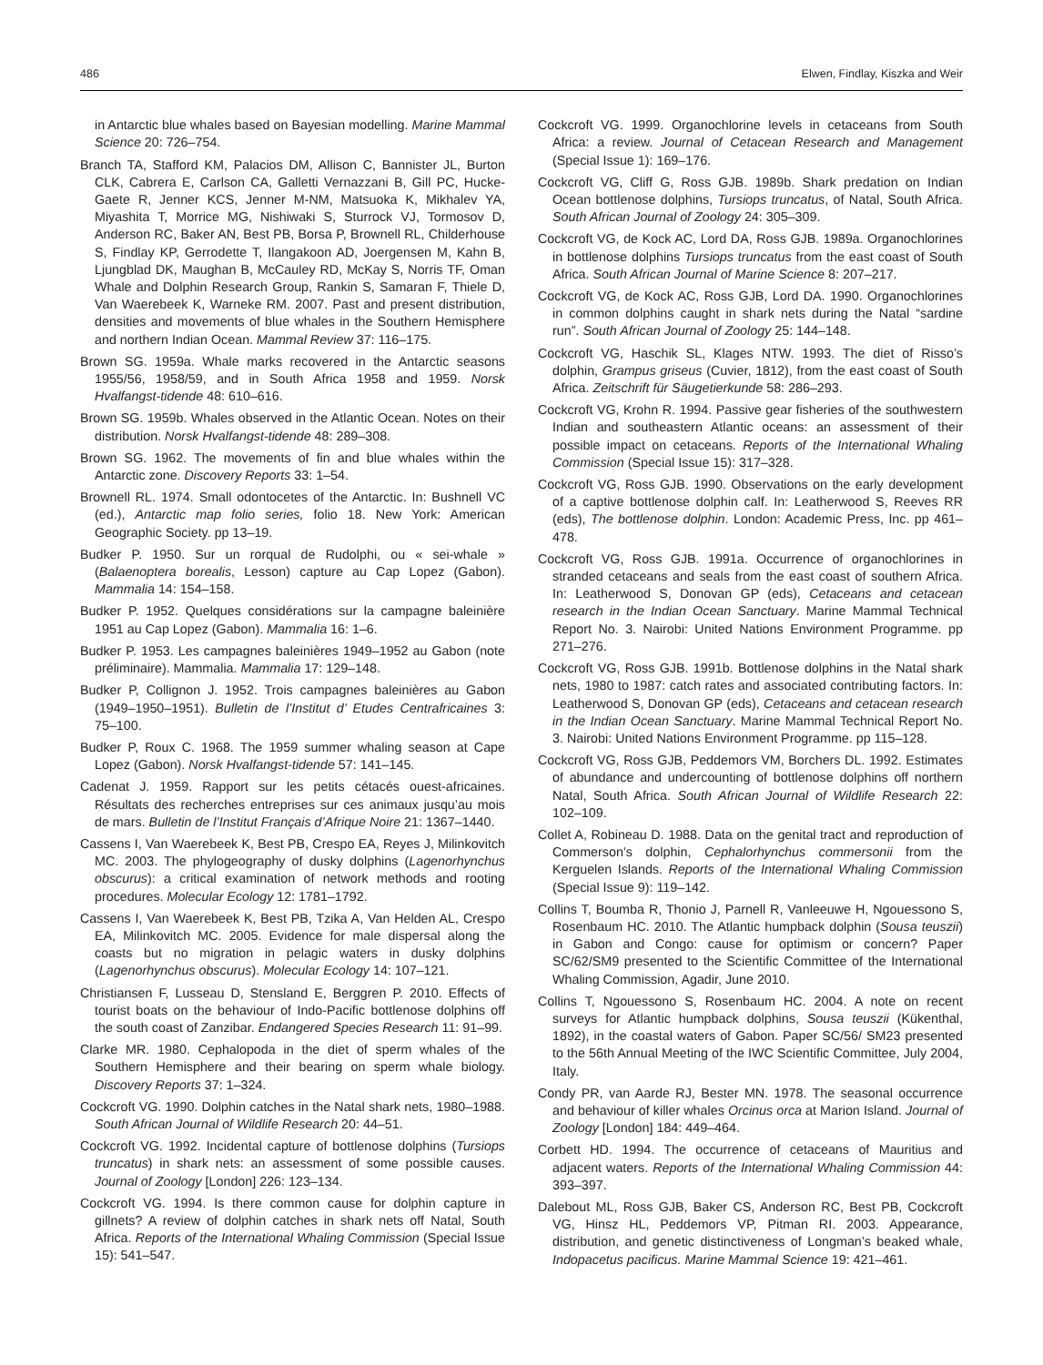486 Elwen, Findlay, Kiszka and Weir
in Antarctic blue whales based on Bayesian modelling. Marine Mammal Science 20: 726–754.
Branch TA, Stafford KM, Palacios DM, Allison C, Bannister JL, Burton CLK, Cabrera E, Carlson CA, Galletti Vernazzani B, Gill PC, Hucke-Gaete R, Jenner KCS, Jenner M-NM, Matsuoka K, Mikhalev YA, Miyashita T, Morrice MG, Nishiwaki S, Sturrock VJ, Tormosov D, Anderson RC, Baker AN, Best PB, Borsa P, Brownell RL, Childerhouse S, Findlay KP, Gerrodette T, Ilangakoon AD, Joergensen M, Kahn B, Ljungblad DK, Maughan B, McCauley RD, McKay S, Norris TF, Oman Whale and Dolphin Research Group, Rankin S, Samaran F, Thiele D, Van Waerebeek K, Warneke RM. 2007. Past and present distribution, densities and movements of blue whales in the Southern Hemisphere and northern Indian Ocean. Mammal Review 37: 116–175.
Brown SG. 1959a. Whale marks recovered in the Antarctic seasons 1955/56, 1958/59, and in South Africa 1958 and 1959. Norsk Hvalfangst-tidende 48: 610–616.
Brown SG. 1959b. Whales observed in the Atlantic Ocean. Notes on their distribution. Norsk Hvalfangst-tidende 48: 289–308.
Brown SG. 1962. The movements of fin and blue whales within the Antarctic zone. Discovery Reports 33: 1–54.
Brownell RL. 1974. Small odontocetes of the Antarctic. In: Bushnell VC (ed.), Antarctic map folio series, folio 18. New York: American Geographic Society. pp 13–19.
Budker P. 1950. Sur un rorqual de Rudolphi, ou « sei-whale » (Balaenoptera borealis, Lesson) capture au Cap Lopez (Gabon). Mammalia 14: 154–158.
Budker P. 1952. Quelques considérations sur la campagne baleinière 1951 au Cap Lopez (Gabon). Mammalia 16: 1–6.
Budker P. 1953. Les campagnes baleinières 1949–1952 au Gabon (note préliminaire). Mammalia. Mammalia 17: 129–148.
Budker P, Collignon J. 1952. Trois campagnes baleinières au Gabon (1949–1950–1951). Bulletin de l’Institut d’ Etudes Centrafricaines 3: 75–100.
Budker P, Roux C. 1968. The 1959 summer whaling season at Cape Lopez (Gabon). Norsk Hvalfangst-tidende 57: 141–145.
Cadenat J. 1959. Rapport sur les petits cétacés ouest-africaines. Résultats des recherches entreprises sur ces animaux jusqu’au mois de mars. Bulletin de l’Institut Français d’Afrique Noire 21: 1367–1440.
Cassens I, Van Waerebeek K, Best PB, Crespo EA, Reyes J, Milinkovitch MC. 2003. The phylogeography of dusky dolphins (Lagenorhynchus obscurus): a critical examination of network methods and rooting procedures. Molecular Ecology 12: 1781–1792.
Cassens I, Van Waerebeek K, Best PB, Tzika A, Van Helden AL, Crespo EA, Milinkovitch MC. 2005. Evidence for male dispersal along the coasts but no migration in pelagic waters in dusky dolphins (Lagenorhynchus obscurus). Molecular Ecology 14: 107–121.
Christiansen F, Lusseau D, Stensland E, Berggren P. 2010. Effects of tourist boats on the behaviour of Indo-Pacific bottlenose dolphins off the south coast of Zanzibar. Endangered Species Research 11: 91–99.
Clarke MR. 1980. Cephalopoda in the diet of sperm whales of the Southern Hemisphere and their bearing on sperm whale biology. Discovery Reports 37: 1–324.
Cockcroft VG. 1990. Dolphin catches in the Natal shark nets, 1980–1988. South African Journal of Wildlife Research 20: 44–51.
Cockcroft VG. 1992. Incidental capture of bottlenose dolphins (Tursiops truncatus) in shark nets: an assessment of some possible causes. Journal of Zoology [London] 226: 123–134.
Cockcroft VG. 1994. Is there common cause for dolphin capture in gillnets? A review of dolphin catches in shark nets off Natal, South Africa. Reports of the International Whaling Commission (Special Issue 15): 541–547.
Cockcroft VG. 1999. Organochlorine levels in cetaceans from South Africa: a review. Journal of Cetacean Research and Management (Special Issue 1): 169–176.
Cockcroft VG, Cliff G, Ross GJB. 1989b. Shark predation on Indian Ocean bottlenose dolphins, Tursiops truncatus, of Natal, South Africa. South African Journal of Zoology 24: 305–309.
Cockcroft VG, de Kock AC, Lord DA, Ross GJB. 1989a. Organochlorines in bottlenose dolphins Tursiops truncatus from the east coast of South Africa. South African Journal of Marine Science 8: 207–217.
Cockcroft VG, de Kock AC, Ross GJB, Lord DA. 1990. Organochlorines in common dolphins caught in shark nets during the Natal “sardine run”. South African Journal of Zoology 25: 144–148.
Cockcroft VG, Haschik SL, Klages NTW. 1993. The diet of Risso’s dolphin, Grampus griseus (Cuvier, 1812), from the east coast of South Africa. Zeitschrift für Säugetierkunde 58: 286–293.
Cockcroft VG, Krohn R. 1994. Passive gear fisheries of the southwestern Indian and southeastern Atlantic oceans: an assessment of their possible impact on cetaceans. Reports of the International Whaling Commission (Special Issue 15): 317–328.
Cockcroft VG, Ross GJB. 1990. Observations on the early development of a captive bottlenose dolphin calf. In: Leatherwood S, Reeves RR (eds), The bottlenose dolphin. London: Academic Press, Inc. pp 461–478.
Cockcroft VG, Ross GJB. 1991a. Occurrence of organochlorines in stranded cetaceans and seals from the east coast of southern Africa. In: Leatherwood S, Donovan GP (eds), Cetaceans and cetacean research in the Indian Ocean Sanctuary. Marine Mammal Technical Report No. 3. Nairobi: United Nations Environment Programme. pp 271–276.
Cockcroft VG, Ross GJB. 1991b. Bottlenose dolphins in the Natal shark nets, 1980 to 1987: catch rates and associated contributing factors. In: Leatherwood S, Donovan GP (eds), Cetaceans and cetacean research in the Indian Ocean Sanctuary. Marine Mammal Technical Report No. 3. Nairobi: United Nations Environment Programme. pp 115–128.
Cockcroft VG, Ross GJB, Peddemors VM, Borchers DL. 1992. Estimates of abundance and undercounting of bottlenose dolphins off northern Natal, South Africa. South African Journal of Wildlife Research 22: 102–109.
Collet A, Robineau D. 1988. Data on the genital tract and reproduction of Commerson’s dolphin, Cephalorhynchus commer­sonii from the Kerguelen Islands. Reports of the International Whaling Commission (Special Issue 9): 119–142.
Collins T, Boumba R, Thonio J, Parnell R, Vanleeuwe H, Ngouessono S, Rosenbaum HC. 2010. The Atlantic humpback dolphin (Sousa teuszii) in Gabon and Congo: cause for optimism or concern? Paper SC/62/SM9 presented to the Scientific Committee of the International Whaling Commission, Agadir, June 2010.
Collins T, Ngouessono S, Rosenbaum HC. 2004. A note on recent surveys for Atlantic humpback dolphins, Sousa teuszii (Kükenthal, 1892), in the coastal waters of Gabon. Paper SC/56/ SM23 presented to the 56th Annual Meeting of the IWC Scientific Committee, July 2004, Italy.
Condy PR, van Aarde RJ, Bester MN. 1978. The seasonal occurrence and behaviour of killer whales Orcinus orca at Marion Island. Journal of Zoology [London] 184: 449–464.
Corbett HD. 1994. The occurrence of cetaceans of Mauritius and adjacent waters. Reports of the International Whaling Commission 44: 393–397.
Dalebout ML, Ross GJB, Baker CS, Anderson RC, Best PB, Cockcroft VG, Hinsz HL, Peddemors VP, Pitman RI. 2003. Appearance, distribution, and genetic distinctiveness of Longman’s beaked whale, Indopacetus pacificus. Marine Mammal Science 19: 421–461.